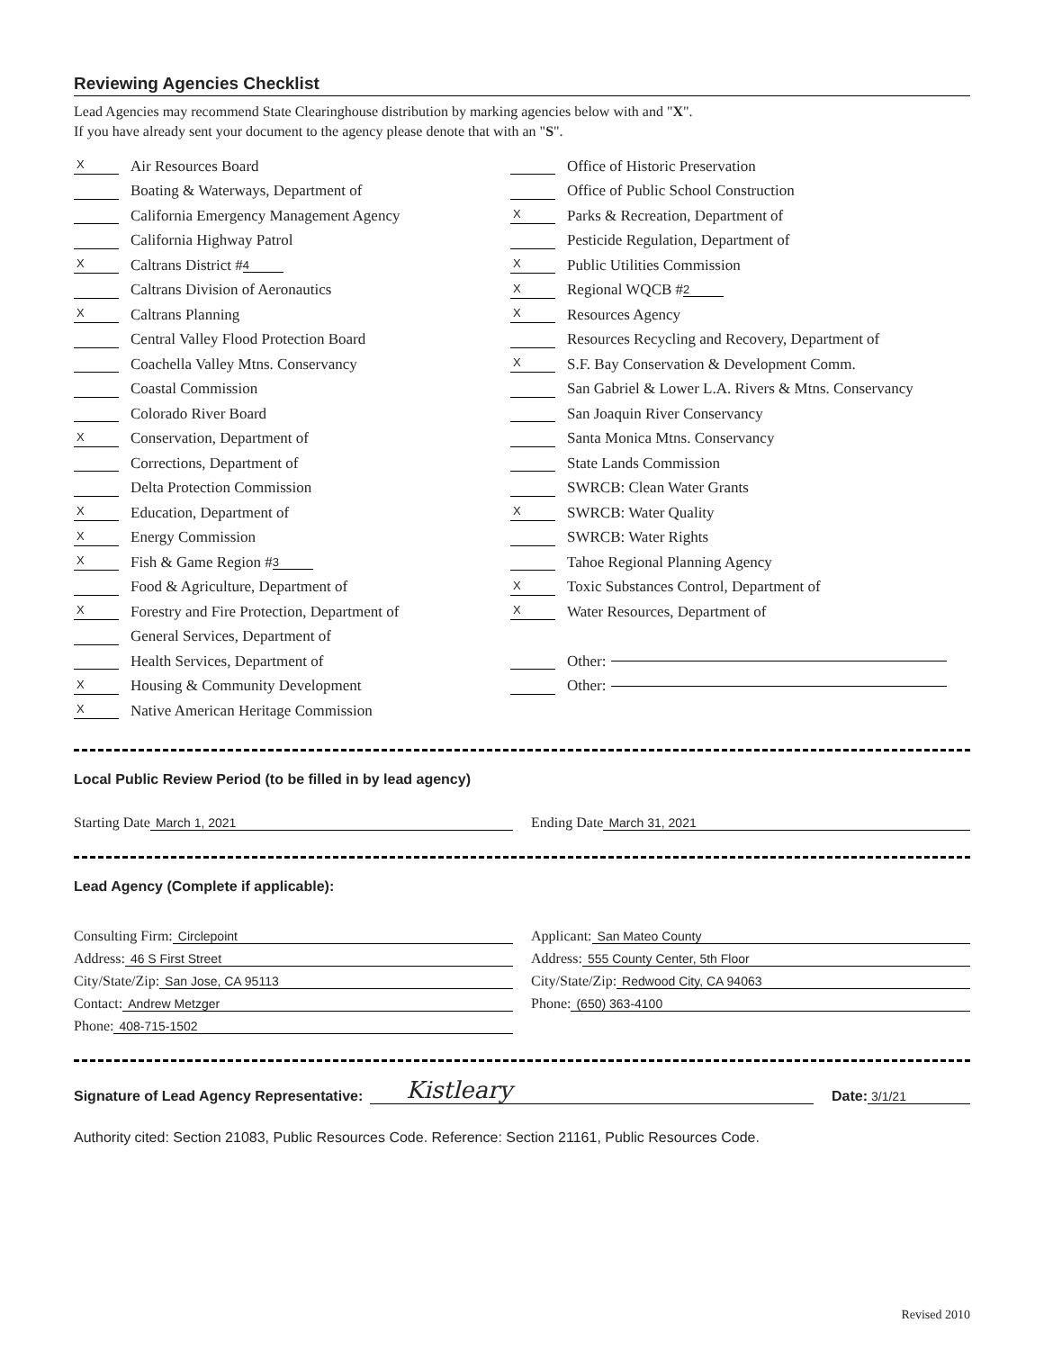Reviewing Agencies Checklist
Lead Agencies may recommend State Clearinghouse distribution by marking agencies below with and "X".
If you have already sent your document to the agency please denote that with an "S".
X Air Resources Board
Boating & Waterways, Department of
California Emergency Management Agency
California Highway Patrol
X Caltrans District # 4
Caltrans Division of Aeronautics
X Caltrans Planning
Central Valley Flood Protection Board
Coachella Valley Mtns. Conservancy
Coastal Commission
Colorado River Board
X Conservation, Department of
Corrections, Department of
Delta Protection Commission
X Education, Department of
X Energy Commission
X Fish & Game Region # 3
Food & Agriculture, Department of
X Forestry and Fire Protection, Department of
General Services, Department of
Health Services, Department of
X Housing & Community Development
X Native American Heritage Commission
Office of Historic Preservation
Office of Public School Construction
X Parks & Recreation, Department of
Pesticide Regulation, Department of
X Public Utilities Commission
X Regional WQCB # 2
X Resources Agency
Resources Recycling and Recovery, Department of
X S.F. Bay Conservation & Development Comm.
San Gabriel & Lower L.A. Rivers & Mtns. Conservancy
San Joaquin River Conservancy
Santa Monica Mtns. Conservancy
State Lands Commission
SWRCB: Clean Water Grants
X SWRCB: Water Quality
SWRCB: Water Rights
Tahoe Regional Planning Agency
X Toxic Substances Control, Department of
X Water Resources, Department of
Other:
Other:
Local Public Review Period (to be filled in by lead agency)
Starting Date March 1, 2021 Ending Date March 31, 2021
Lead Agency (Complete if applicable):
Consulting Firm: Circlepoint
Address: 46 S First Street
City/State/Zip: San Jose, CA 95113
Contact: Andrew Metzger
Phone: 408-715-1502
Applicant: San Mateo County
Address: 555 County Center, 5th Floor
City/State/Zip: Redwood City, CA 94063
Phone: (650) 363-4100
Signature of Lead Agency Representative: Kistleary Date: 3/1/21
Authority cited: Section 21083, Public Resources Code. Reference: Section 21161, Public Resources Code.
Revised 2010